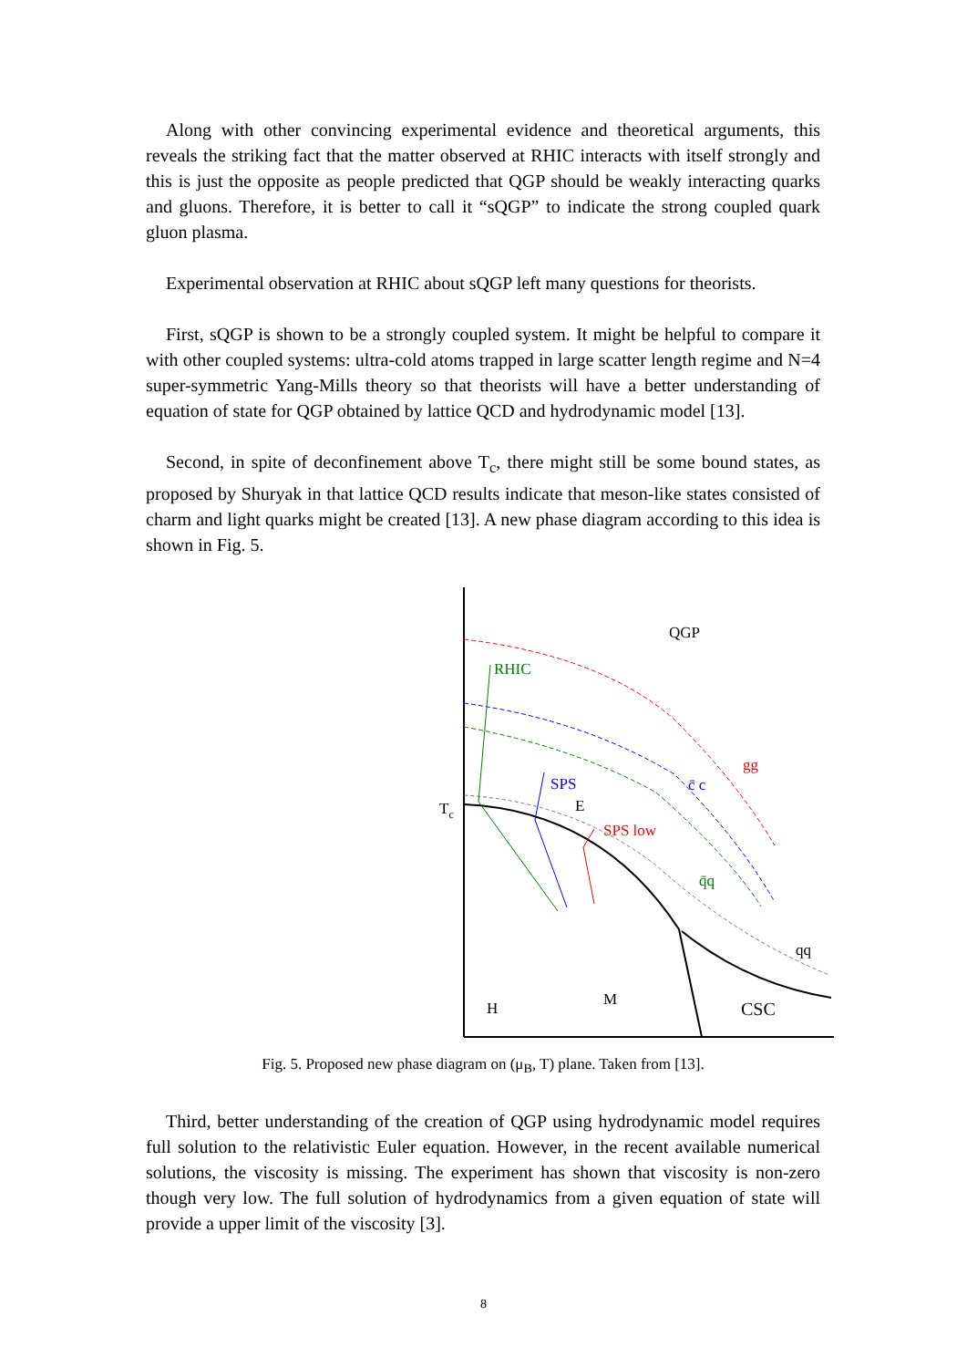Along with other convincing experimental evidence and theoretical arguments, this reveals the striking fact that the matter observed at RHIC interacts with itself strongly and this is just the opposite as people predicted that QGP should be weakly interacting quarks and gluons. Therefore, it is better to call it “sQGP” to indicate the strong coupled quark gluon plasma.
Experimental observation at RHIC about sQGP left many questions for theorists.
First, sQGP is shown to be a strongly coupled system. It might be helpful to compare it with other coupled systems: ultra-cold atoms trapped in large scatter length regime and N=4 super-symmetric Yang-Mills theory so that theorists will have a better understanding of equation of state for QGP obtained by lattice QCD and hydrodynamic model [13].
Second, in spite of deconfinement above T<sub>c</sub>, there might still be some bound states, as proposed by Shuryak in that lattice QCD results indicate that meson-like states consisted of charm and light quarks might be created [13]. A new phase diagram according to this idea is shown in Fig. 5.
QGP
RHIC
gg
c̄ c
SPS
E
SPS low
q̄q
qq
Tc
H
M
CSC
Fig. 5. Proposed new phase diagram on (μ<sub>B</sub>, T) plane. Taken from [13].
Third, better understanding of the creation of QGP using hydrodynamic model requires full solution to the relativistic Euler equation. However, in the recent available numerical solutions, the viscosity is missing. The experiment has shown that viscosity is non-zero though very low. The full solution of hydrodynamics from a given equation of state will provide a upper limit of the viscosity [3].
8